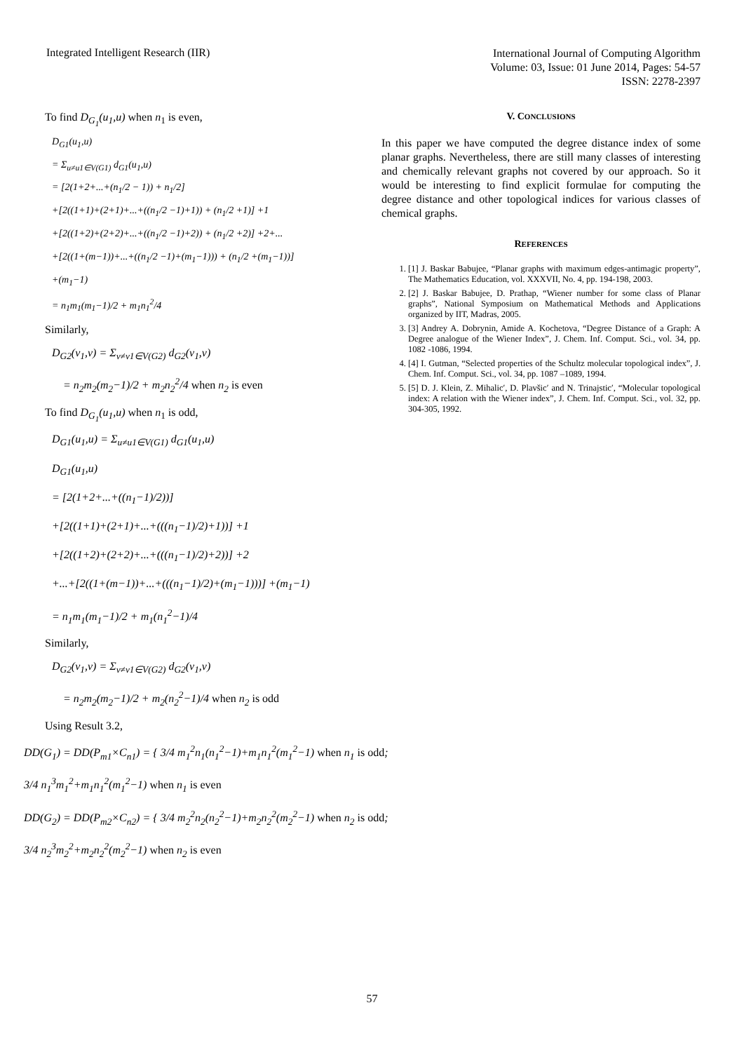Integrated Intelligent Research (IIR)
International Journal of Computing Algorithm
Volume: 03, Issue: 01 June 2014, Pages: 54-57
ISSN: 2278-2397
To find D<sub>G<sub>1</sub></sub>(u<sub>1</sub>,u) when n<sub>1</sub> is even,
D<sub>G1</sub>(u<sub>1</sub>,u)
= Σ<sub>u≠u1∈V(G1)</sub> d<sub>G1</sub>(u<sub>1</sub>,u)
= [2(1+2+...+(n<sub>1</sub>/2 − 1)) + n<sub>1</sub>/2]
+[2((1+1)+(2+1)+...+((n<sub>1</sub>/2 −1)+1)) + (n<sub>1</sub>/2 +1)] +1
+[2((1+2)+(2+2)+...+((n<sub>1</sub>/2 −1)+2)) + (n<sub>1</sub>/2 +2)] +2+...
+[2((1+(m−1))+...+((n<sub>1</sub>/2 −1)+(m<sub>1</sub>−1))) + (n<sub>1</sub>/2 +(m<sub>1</sub>−1))]
+(m<sub>1</sub>−1)
= n<sub>1</sub>m<sub>1</sub>(m<sub>1</sub>−1)/2 + m<sub>1</sub>n<sub>1</sub><sup>2</sup>/4
Similarly,
D<sub>G2</sub>(v<sub>1</sub>,v) = Σ<sub>v≠v1∈V(G2)</sub> d<sub>G2</sub>(v<sub>1</sub>,v)
= n<sub>2</sub>m<sub>2</sub>(m<sub>2</sub>−1)/2 + m<sub>2</sub>n<sub>2</sub><sup>2</sup>/4 when n<sub>2</sub> is even
To find D<sub>G<sub>1</sub></sub>(u<sub>1</sub>,u) when n<sub>1</sub> is odd,
D<sub>G1</sub>(u<sub>1</sub>,u) = Σ<sub>u≠u1∈V(G1)</sub> d<sub>G1</sub>(u<sub>1</sub>,u)
D<sub>G1</sub>(u<sub>1</sub>,u)
= [2(1+2+...+((n<sub>1</sub>−1)/2))]
+[2((1+1)+(2+1)+...+(((n<sub>1</sub>−1)/2)+1))] +1
+[2((1+2)+(2+2)+...+(((n<sub>1</sub>−1)/2)+2))] +2
+...+[2((1+(m−1))+...+(((n<sub>1</sub>−1)/2)+(m<sub>1</sub>−1)))] +(m<sub>1</sub>−1)
= n<sub>1</sub>m<sub>1</sub>(m<sub>1</sub>−1)/2 + m<sub>1</sub>(n<sub>1</sub><sup>2</sup>−1)/4
Similarly,
D<sub>G2</sub>(v<sub>1</sub>,v) = Σ<sub>v≠v1∈V(G2)</sub> d<sub>G2</sub>(v<sub>1</sub>,v)
= n<sub>2</sub>m<sub>2</sub>(m<sub>2</sub>−1)/2 + m<sub>2</sub>(n<sub>2</sub><sup>2</sup>−1)/4 when n<sub>2</sub> is odd
Using Result 3.2,
DD(G<sub>1</sub>) = DD(P<sub>m1</sub>×C<sub>n1</sub>) = { 3/4 m<sub>1</sub><sup>2</sup>n<sub>1</sub>(n<sub>1</sub><sup>2</sup>−1)+m<sub>1</sub>n<sub>1</sub><sup>2</sup>(m<sub>1</sub><sup>2</sup>−1) when n<sub>1</sub> is odd; 3/4 n<sub>1</sub><sup>3</sup>m<sub>1</sub><sup>2</sup>+m<sub>1</sub>n<sub>1</sub><sup>2</sup>(m<sub>1</sub><sup>2</sup>−1) when n<sub>1</sub> is even
DD(G<sub>2</sub>) = DD(P<sub>m2</sub>×C<sub>n2</sub>) = { 3/4 m<sub>2</sub><sup>2</sup>n<sub>2</sub>(n<sub>2</sub><sup>2</sup>−1)+m<sub>2</sub>n<sub>2</sub><sup>2</sup>(m<sub>2</sub><sup>2</sup>−1) when n<sub>2</sub> is odd; 3/4 n<sub>2</sub><sup>3</sup>m<sub>2</sub><sup>2</sup>+m<sub>2</sub>n<sub>2</sub><sup>2</sup>(m<sub>2</sub><sup>2</sup>−1) when n<sub>2</sub> is even
V. CONCLUSIONS
In this paper we have computed the degree distance index of some planar graphs. Nevertheless, there are still many classes of interesting and chemically relevant graphs not covered by our approach. So it would be interesting to find explicit formulae for computing the degree distance and other topological indices for various classes of chemical graphs.
REFERENCES
1. [1] J. Baskar Babujee, “Planar graphs with maximum edges-antimagic property”, The Mathematics Education, vol. XXXVII, No. 4, pp. 194-198, 2003.
2. [2] J. Baskar Babujee, D. Prathap, “Wiener number for some class of Planar graphs”, National Symposium on Mathematical Methods and Applications organized by IIT, Madras, 2005.
3. [3] Andrey A. Dobrynin, Amide A. Kochetova, “Degree Distance of a Graph: A Degree analogue of the Wiener Index”, J. Chem. Inf. Comput. Sci., vol. 34, pp. 1082 -1086, 1994.
4. [4] I. Gutman, “Selected properties of the Schultz molecular topological index”, J. Chem. Inf. Comput. Sci., vol. 34, pp. 1087 –1089, 1994.
5. [5] D. J. Klein, Z. Mihalic′, D. Plavšic′ and N. Trinajstic′, “Molecular topological index: A relation with the Wiener index”, J. Chem. Inf. Comput. Sci., vol. 32, pp. 304-305, 1992.
57